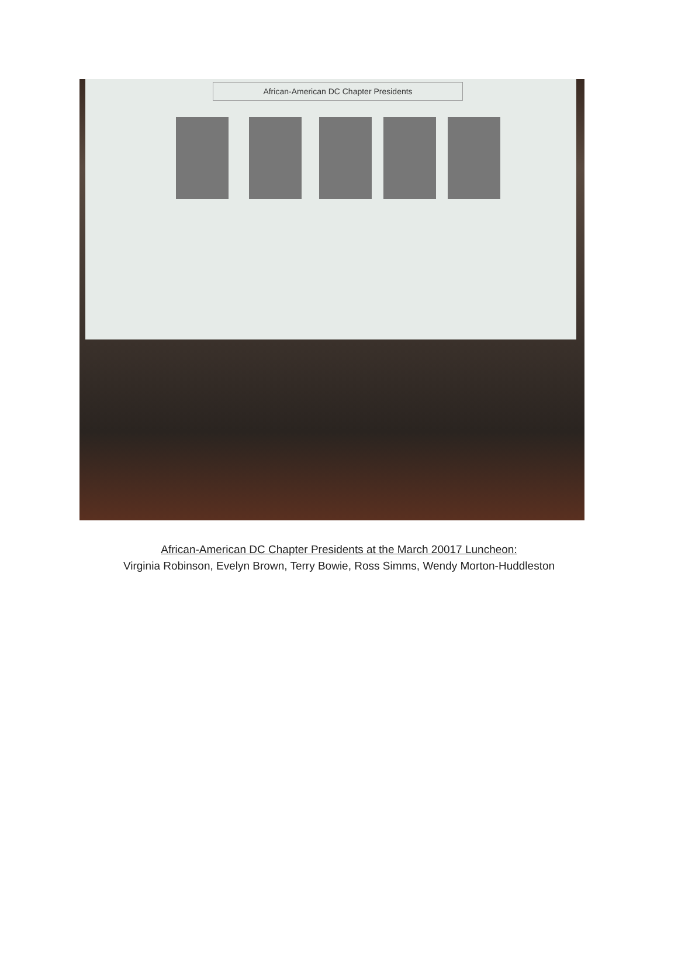African-American DC Chapter Presidents
African-American DC Chapter Presidents at the March 20017 Luncheon:
Virginia Robinson, Evelyn Brown, Terry Bowie, Ross Simms, Wendy Morton-Huddleston